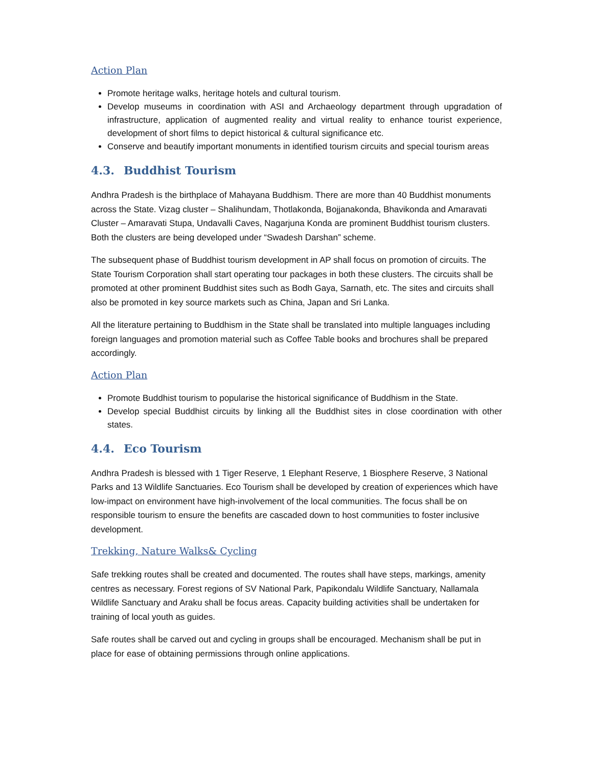Action Plan
Promote heritage walks, heritage hotels and cultural tourism.
Develop museums in coordination with ASI and Archaeology department through upgradation of infrastructure, application of augmented reality and virtual reality to enhance tourist experience, development of short films to depict historical & cultural significance etc.
Conserve and beautify important monuments in identified tourism circuits and special tourism areas
4.3. Buddhist Tourism
Andhra Pradesh is the birthplace of Mahayana Buddhism. There are more than 40 Buddhist monuments across the State. Vizag cluster – Shalihundam, Thotlakonda, Bojjanakonda, Bhavikonda and Amaravati Cluster – Amaravati Stupa, Undavalli Caves, Nagarjuna Konda are prominent Buddhist tourism clusters. Both the clusters are being developed under “Swadesh Darshan” scheme.
The subsequent phase of Buddhist tourism development in AP shall focus on promotion of circuits. The State Tourism Corporation shall start operating tour packages in both these clusters. The circuits shall be promoted at other prominent Buddhist sites such as Bodh Gaya, Sarnath, etc. The sites and circuits shall also be promoted in key source markets such as China, Japan and Sri Lanka.
All the literature pertaining to Buddhism in the State shall be translated into multiple languages including foreign languages and promotion material such as Coffee Table books and brochures shall be prepared accordingly.
Action Plan
Promote Buddhist tourism to popularise the historical significance of Buddhism in the State.
Develop special Buddhist circuits by linking all the Buddhist sites in close coordination with other states.
4.4. Eco Tourism
Andhra Pradesh is blessed with 1 Tiger Reserve, 1 Elephant Reserve, 1 Biosphere Reserve, 3 National Parks and 13 Wildlife Sanctuaries. Eco Tourism shall be developed by creation of experiences which have low-impact on environment have high-involvement of the local communities. The focus shall be on responsible tourism to ensure the benefits are cascaded down to host communities to foster inclusive development.
Trekking, Nature Walks& Cycling
Safe trekking routes shall be created and documented. The routes shall have steps, markings, amenity centres as necessary. Forest regions of SV National Park, Papikondalu Wildlife Sanctuary, Nallamala Wildlife Sanctuary and Araku shall be focus areas. Capacity building activities shall be undertaken for training of local youth as guides.
Safe routes shall be carved out and cycling in groups shall be encouraged. Mechanism shall be put in place for ease of obtaining permissions through online applications.